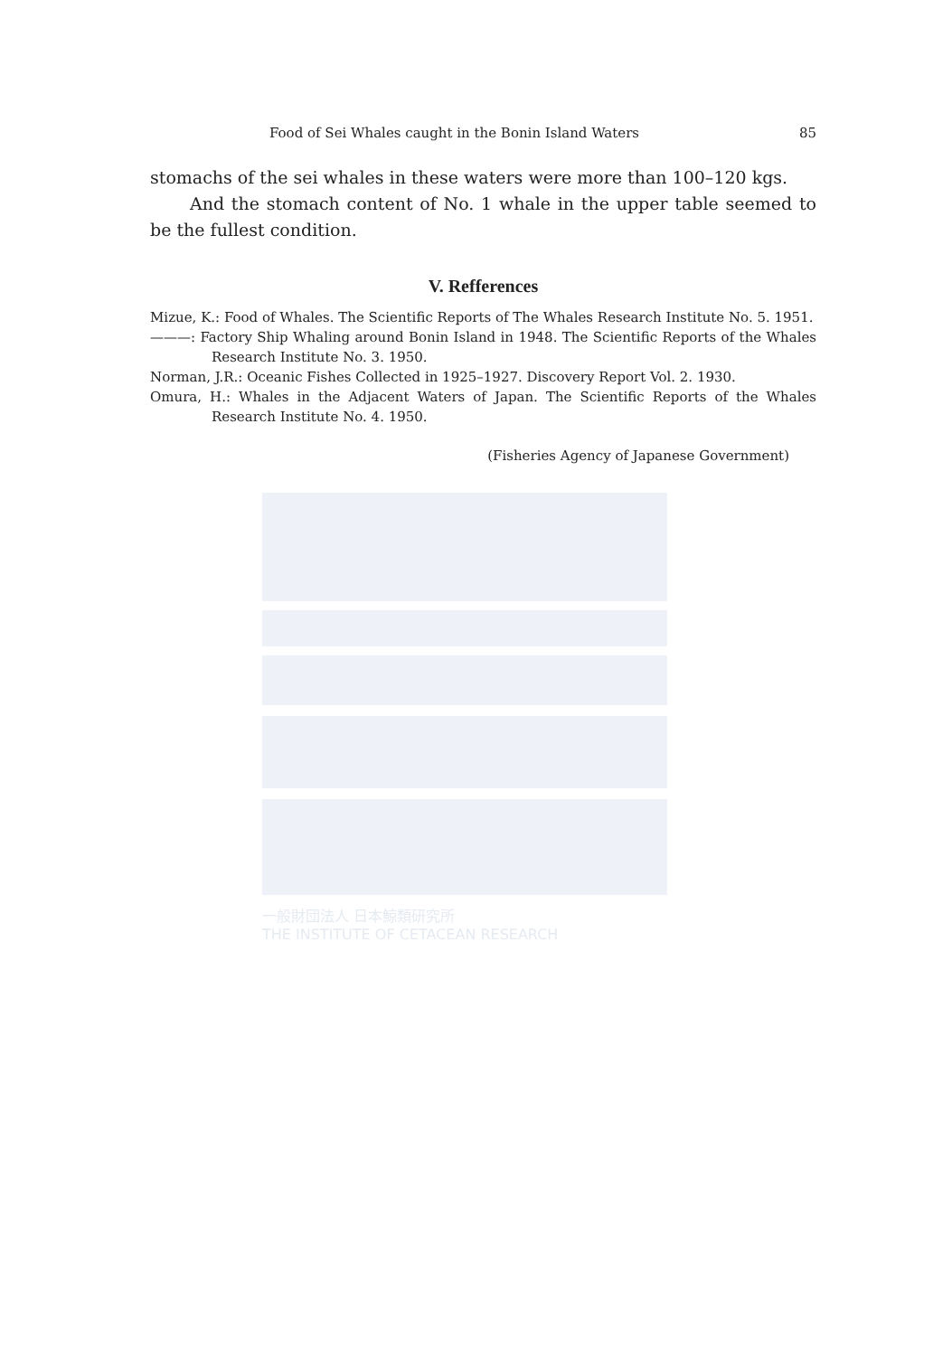Food of Sei Whales caught in the Bonin Island Waters 85
stomachs of the sei whales in these waters were more than 100–120 kgs.
And the stomach content of No. 1 whale in the upper table seemed to be the fullest condition.
V. Refferences
Mizue, K.: Food of Whales. The Scientific Reports of The Whales Research Institute No. 5. 1951.
———: Factory Ship Whaling around Bonin Island in 1948. The Scientific Reports of the Whales Research Institute No. 3. 1950.
Norman, J.R.: Oceanic Fishes Collected in 1925–1927. Discovery Report Vol. 2. 1930.
Omura, H.: Whales in the Adjacent Waters of Japan. The Scientific Reports of the Whales Research Institute No. 4. 1950.
(Fisheries Agency of Japanese Government)
一般財団法人 日本鯨類研究所
THE INSTITUTE OF CETACEAN RESEARCH